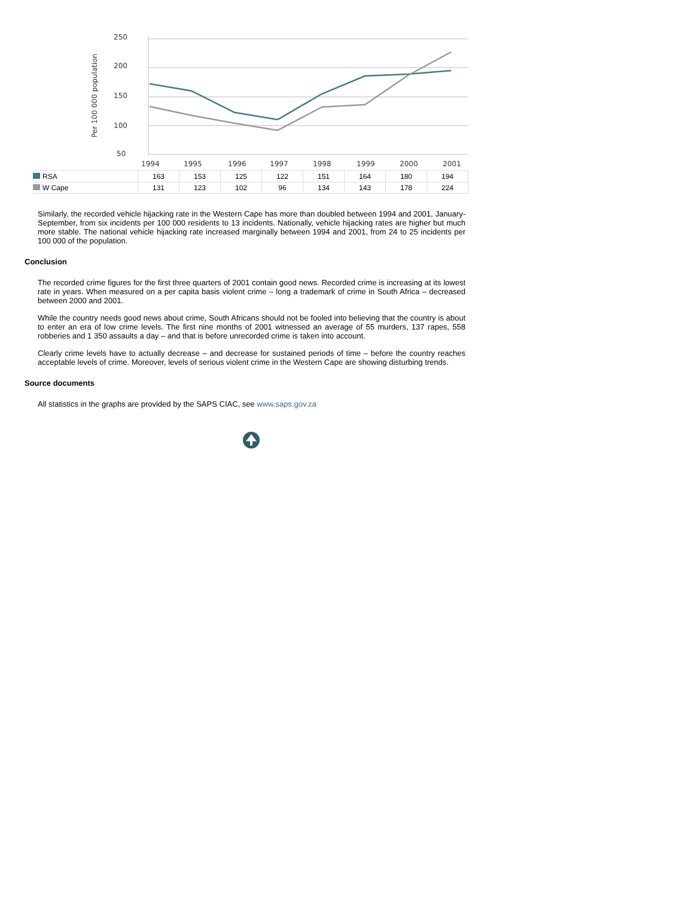250
200
150
100
50
Per 100 000 population
1994
1995
1996
1997
1998
1999
2000
2001
| RSA | 163 | 153 | 125 | 122 | 151 | 164 | 180 | 194 |
| W Cape | 131 | 123 | 102 | 96 | 134 | 143 | 178 | 224 |
Similarly, the recorded vehicle hijacking rate in the Western Cape has more than doubled between 1994 and 2001, January-September, from six incidents per 100 000 residents to 13 incidents. Nationally, vehicle hijacking rates are higher but much more stable. The national vehicle hijacking rate increased marginally between 1994 and 2001, from 24 to 25 incidents per 100 000 of the population.
Conclusion
The recorded crime figures for the first three quarters of 2001 contain good news. Recorded crime is increasing at its lowest rate in years. When measured on a per capita basis violent crime – long a trademark of crime in South Africa – decreased between 2000 and 2001.
While the country needs good news about crime, South Africans should not be fooled into believing that the country is about to enter an era of low crime levels. The first nine months of 2001 witnessed an average of 55 murders, 137 rapes, 558 robberies and 1 350 assaults a day – and that is before unrecorded crime is taken into account.
Clearly crime levels have to actually decrease – and decrease for sustained periods of time – before the country reaches acceptable levels of crime. Moreover, levels of serious violent crime in the Western Cape are showing disturbing trends.
Source documents
All statistics in the graphs are provided by the SAPS CIAC, see www.saps.gov.za